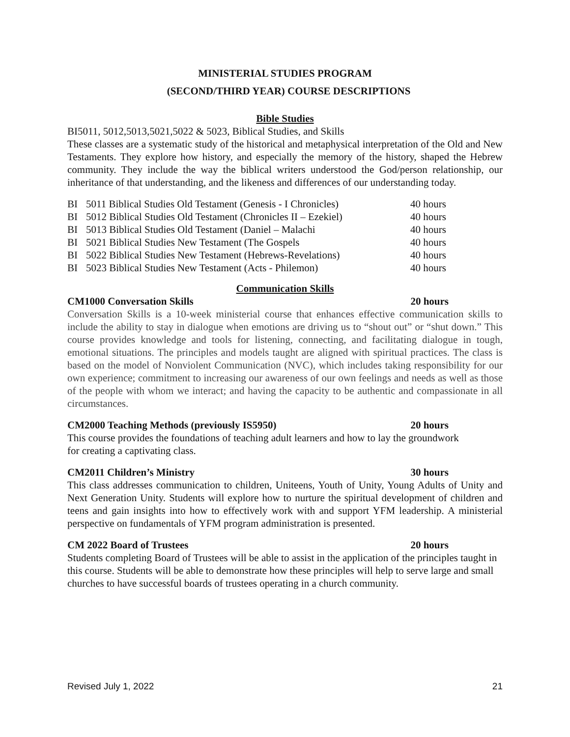MINISTERIAL STUDIES PROGRAM
(SECOND/THIRD YEAR) COURSE DESCRIPTIONS
Bible Studies
BI5011, 5012,5013,5021,5022 & 5023, Biblical Studies, and Skills
These classes are a systematic study of the historical and metaphysical interpretation of the Old and New Testaments. They explore how history, and especially the memory of the history, shaped the Hebrew community. They include the way the biblical writers understood the God/person relationship, our inheritance of that understanding, and the likeness and differences of our understanding today.
| BI | 5011 Biblical Studies Old Testament (Genesis - I Chronicles) | 40 hours |
| BI | 5012 Biblical Studies Old Testament (Chronicles II – Ezekiel) | 40 hours |
| BI | 5013 Biblical Studies Old Testament (Daniel – Malachi | 40 hours |
| BI | 5021 Biblical Studies New Testament (The Gospels | 40 hours |
| BI | 5022 Biblical Studies New Testament (Hebrews-Revelations) | 40 hours |
| BI | 5023 Biblical Studies New Testament (Acts - Philemon) | 40 hours |
Communication Skills
CM1000 Conversation Skills 20 hours
Conversation Skills is a 10-week ministerial course that enhances effective communication skills to include the ability to stay in dialogue when emotions are driving us to “shout out” or “shut down.” This course provides knowledge and tools for listening, connecting, and facilitating dialogue in tough, emotional situations. The principles and models taught are aligned with spiritual practices. The class is based on the model of Nonviolent Communication (NVC), which includes taking responsibility for our own experience; commitment to increasing our awareness of our own feelings and needs as well as those of the people with whom we interact; and having the capacity to be authentic and compassionate in all circumstances.
CM2000 Teaching Methods (previously IS5950) 20 hours
This course provides the foundations of teaching adult learners and how to lay the groundwork
for creating a captivating class.
CM2011 Children’s Ministry 30 hours
This class addresses communication to children, Uniteens, Youth of Unity, Young Adults of Unity and Next Generation Unity. Students will explore how to nurture the spiritual development of children and teens and gain insights into how to effectively work with and support YFM leadership. A ministerial perspective on fundamentals of YFM program administration is presented.
CM 2022 Board of Trustees 20 hours
Students completing Board of Trustees will be able to assist in the application of the principles taught in this course. Students will be able to demonstrate how these principles will help to serve large and small churches to have successful boards of trustees operating in a church community.
Revised July 1, 2022 21